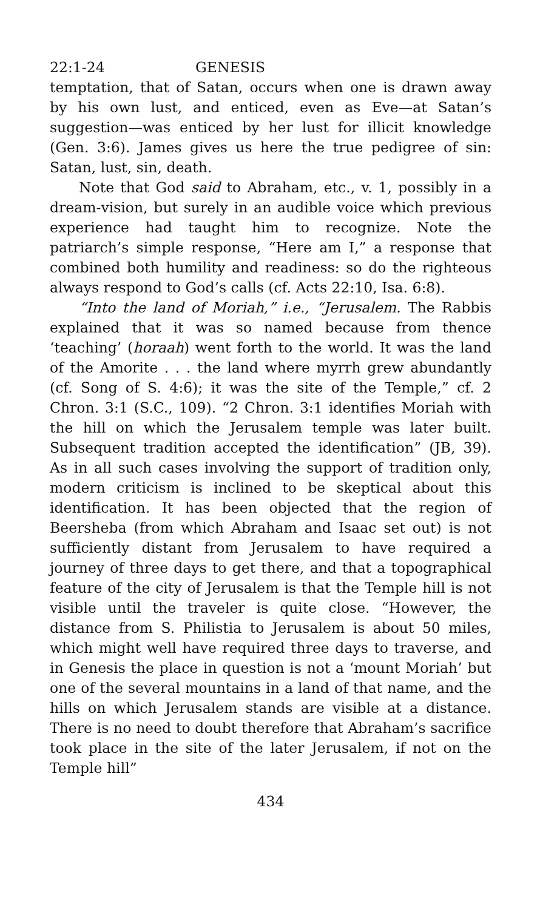22:1-24 GENESIS
temptation, that of Satan, occurs when one is drawn away by his own lust, and enticed, even as Eve—at Satan’s suggestion—was enticed by her lust for illicit knowledge (Gen. 3:6). James gives us here the true pedigree of sin: Satan, lust, sin, death.
Note that God said to Abraham, etc., v. 1, possibly in a dream-vision, but surely in an audible voice which previous experience had taught him to recognize. Note the patriarch’s simple response, “Here am I,” a response that combined both humility and readiness: so do the righteous always respond to God’s calls (cf. Acts 22:10, Isa. 6:8).
“Into the land of Moriah,” i.e., “Jerusalem. The Rabbis explained that it was so named because from thence ‘teaching’ (horaah) went forth to the world. It was the land of the Amorite . . . the land where myrrh grew abundantly (cf. Song of S. 4:6); it was the site of the Temple,” cf. 2 Chron. 3:1 (S.C., 109). “2 Chron. 3:1 identifies Moriah with the hill on which the Jerusalem temple was later built. Subsequent tradition accepted the identification” (JB, 39). As in all such cases involving the support of tradition only, modern criticism is inclined to be skeptical about this identification. It has been objected that the region of Beersheba (from which Abraham and Isaac set out) is not sufficiently distant from Jerusalem to have required a journey of three days to get there, and that a topographical feature of the city of Jerusalem is that the Temple hill is not visible until the traveler is quite close. “However, the distance from S. Philistia to Jerusalem is about 50 miles, which might well have required three days to traverse, and in Genesis the place in question is not a ‘mount Moriah’ but one of the several mountains in a land of that name, and the hills on which Jerusalem stands are visible at a distance. There is no need to doubt therefore that Abraham’s sacrifice took place in the site of the later Jerusalem, if not on the Temple hill”
434